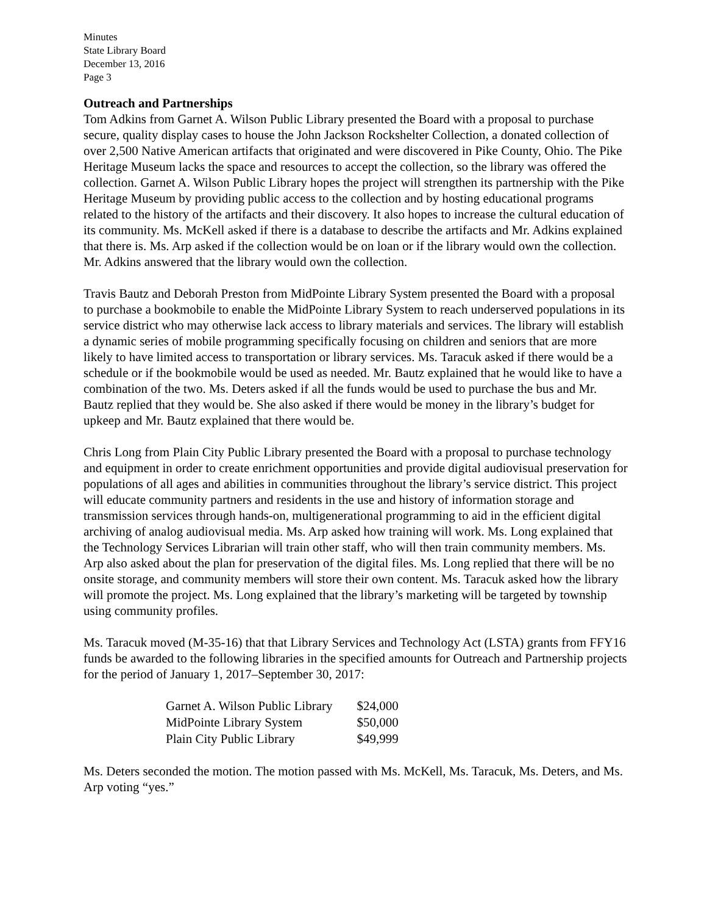Minutes
State Library Board
December 13, 2016
Page 3
Outreach and Partnerships
Tom Adkins from Garnet A. Wilson Public Library presented the Board with a proposal to purchase secure, quality display cases to house the John Jackson Rockshelter Collection, a donated collection of over 2,500 Native American artifacts that originated and were discovered in Pike County, Ohio. The Pike Heritage Museum lacks the space and resources to accept the collection, so the library was offered the collection. Garnet A. Wilson Public Library hopes the project will strengthen its partnership with the Pike Heritage Museum by providing public access to the collection and by hosting educational programs related to the history of the artifacts and their discovery. It also hopes to increase the cultural education of its community. Ms. McKell asked if there is a database to describe the artifacts and Mr. Adkins explained that there is. Ms. Arp asked if the collection would be on loan or if the library would own the collection. Mr. Adkins answered that the library would own the collection.
Travis Bautz and Deborah Preston from MidPointe Library System presented the Board with a proposal to purchase a bookmobile to enable the MidPointe Library System to reach underserved populations in its service district who may otherwise lack access to library materials and services. The library will establish a dynamic series of mobile programming specifically focusing on children and seniors that are more likely to have limited access to transportation or library services. Ms. Taracuk asked if there would be a schedule or if the bookmobile would be used as needed. Mr. Bautz explained that he would like to have a combination of the two. Ms. Deters asked if all the funds would be used to purchase the bus and Mr. Bautz replied that they would be. She also asked if there would be money in the library’s budget for upkeep and Mr. Bautz explained that there would be.
Chris Long from Plain City Public Library presented the Board with a proposal to purchase technology and equipment in order to create enrichment opportunities and provide digital audiovisual preservation for populations of all ages and abilities in communities throughout the library’s service district. This project will educate community partners and residents in the use and history of information storage and transmission services through hands-on, multigenerational programming to aid in the efficient digital archiving of analog audiovisual media. Ms. Arp asked how training will work. Ms. Long explained that the Technology Services Librarian will train other staff, who will then train community members. Ms. Arp also asked about the plan for preservation of the digital files. Ms. Long replied that there will be no onsite storage, and community members will store their own content. Ms. Taracuk asked how the library will promote the project. Ms. Long explained that the library’s marketing will be targeted by township using community profiles.
Ms. Taracuk moved (M-35-16) that that Library Services and Technology Act (LSTA) grants from FFY16 funds be awarded to the following libraries in the specified amounts for Outreach and Partnership projects for the period of January 1, 2017–September 30, 2017:
| Garnet A. Wilson Public Library | $24,000 |
| MidPointe Library System | $50,000 |
| Plain City Public Library | $49,999 |
Ms. Deters seconded the motion. The motion passed with Ms. McKell, Ms. Taracuk, Ms. Deters, and Ms. Arp voting “yes.”